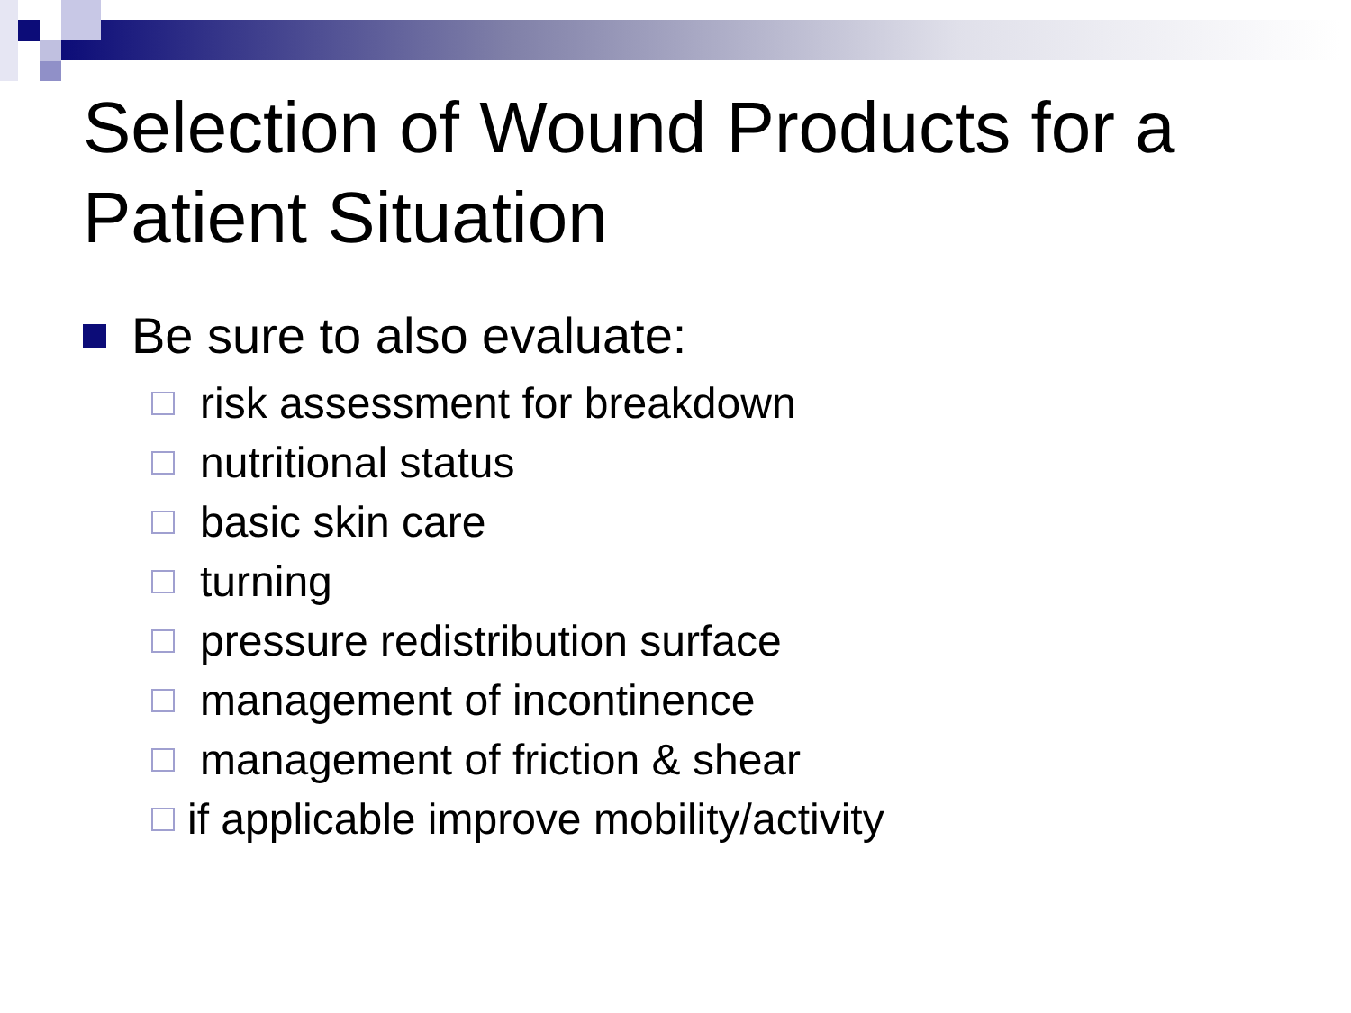Selection of Wound Products for a Patient Situation
Be sure to also evaluate:
risk assessment for breakdown
nutritional status
basic skin care
turning
pressure redistribution surface
management of incontinence
management of friction & shear
if applicable improve mobility/activity